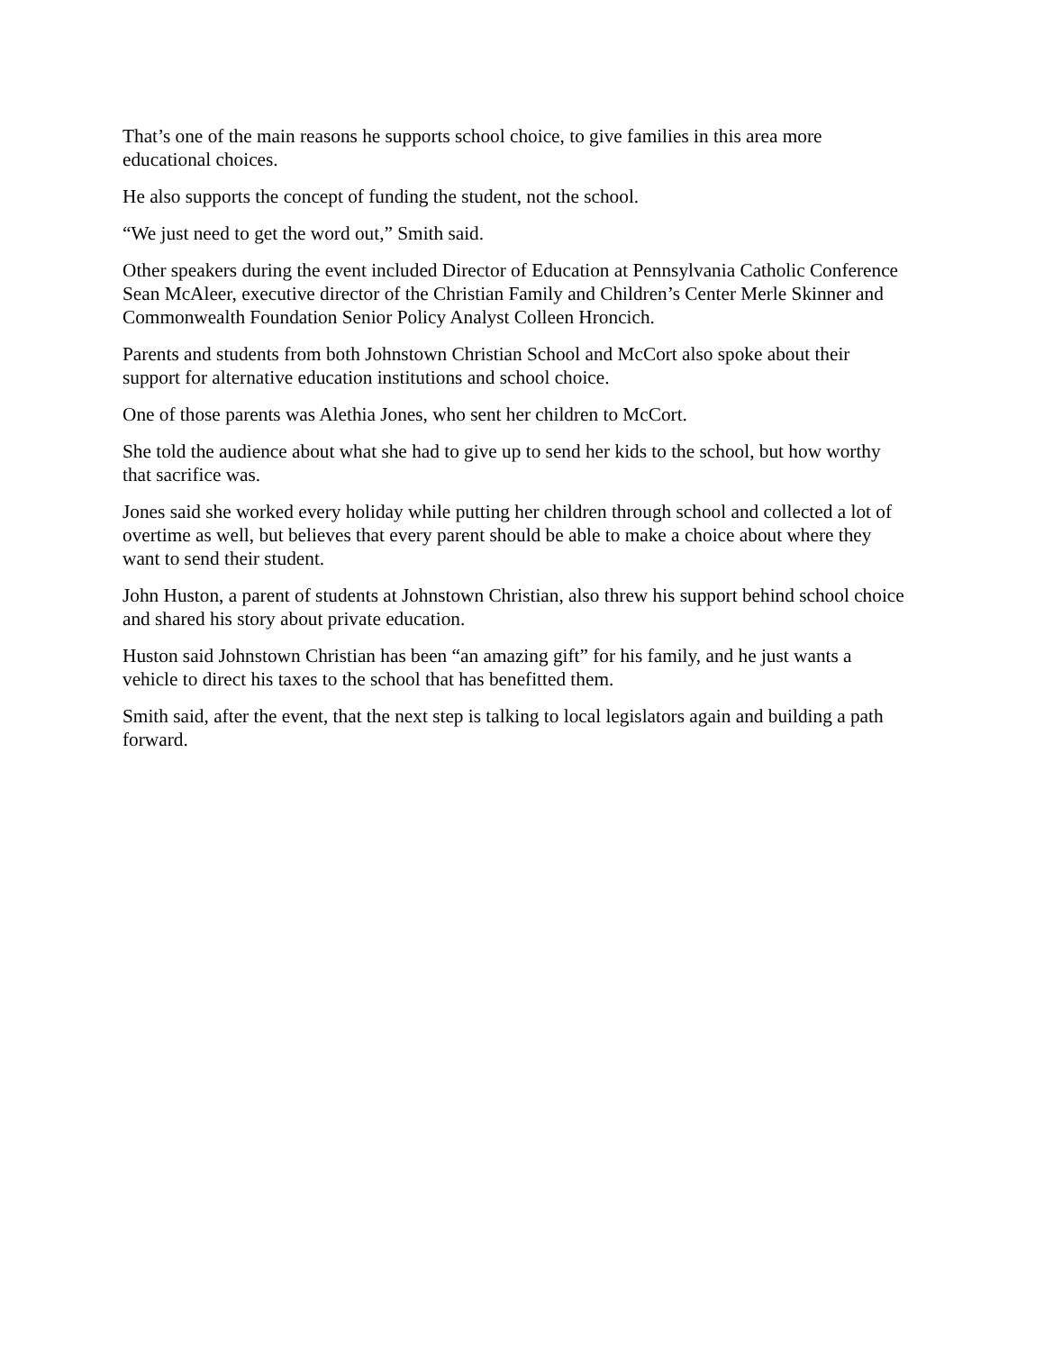That’s one of the main reasons he supports school choice, to give families in this area more educational choices.
He also supports the concept of funding the student, not the school.
“We just need to get the word out,” Smith said.
Other speakers during the event included Director of Education at Pennsylvania Catholic Conference Sean McAleer, executive director of the Christian Family and Children’s Center Merle Skinner and Commonwealth Foundation Senior Policy Analyst Colleen Hroncich.
Parents and students from both Johnstown Christian School and McCort also spoke about their support for alternative education institutions and school choice.
One of those parents was Alethia Jones, who sent her children to McCort.
She told the audience about what she had to give up to send her kids to the school, but how worthy that sacrifice was.
Jones said she worked every holiday while putting her children through school and collected a lot of overtime as well, but believes that every parent should be able to make a choice about where they want to send their student.
John Huston, a parent of students at Johnstown Christian, also threw his support behind school choice and shared his story about private education.
Huston said Johnstown Christian has been “an amazing gift” for his family, and he just wants a vehicle to direct his taxes to the school that has benefitted them.
Smith said, after the event, that the next step is talking to local legislators again and building a path forward.